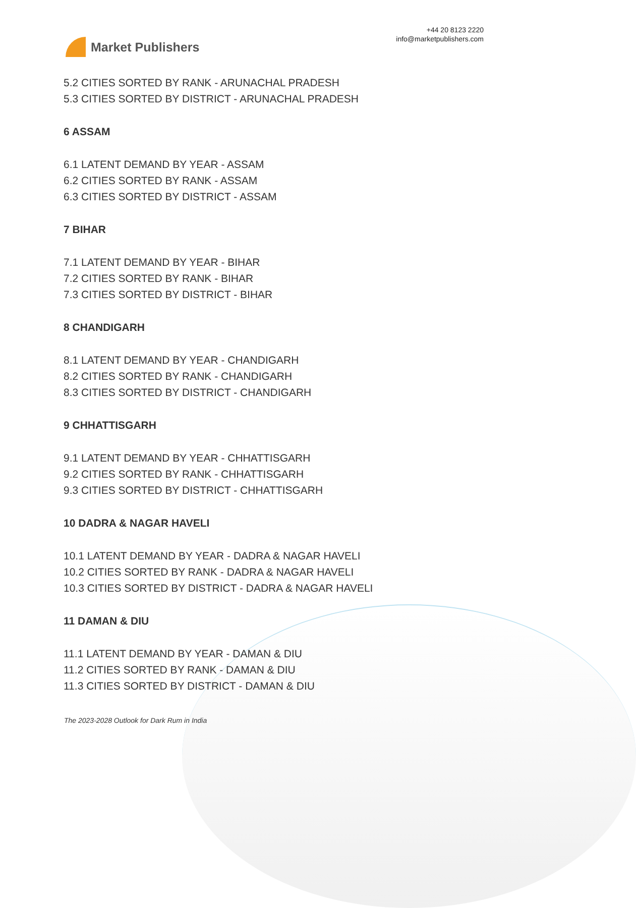Market Publishers
+44 20 8123 2220
info@marketpublishers.com
5.2 CITIES SORTED BY RANK - ARUNACHAL PRADESH
5.3 CITIES SORTED BY DISTRICT - ARUNACHAL PRADESH
6 ASSAM
6.1 LATENT DEMAND BY YEAR - ASSAM
6.2 CITIES SORTED BY RANK - ASSAM
6.3 CITIES SORTED BY DISTRICT - ASSAM
7 BIHAR
7.1 LATENT DEMAND BY YEAR - BIHAR
7.2 CITIES SORTED BY RANK - BIHAR
7.3 CITIES SORTED BY DISTRICT - BIHAR
8 CHANDIGARH
8.1 LATENT DEMAND BY YEAR - CHANDIGARH
8.2 CITIES SORTED BY RANK - CHANDIGARH
8.3 CITIES SORTED BY DISTRICT - CHANDIGARH
9 CHHATTISGARH
9.1 LATENT DEMAND BY YEAR - CHHATTISGARH
9.2 CITIES SORTED BY RANK - CHHATTISGARH
9.3 CITIES SORTED BY DISTRICT - CHHATTISGARH
10 DADRA & NAGAR HAVELI
10.1 LATENT DEMAND BY YEAR - DADRA & NAGAR HAVELI
10.2 CITIES SORTED BY RANK - DADRA & NAGAR HAVELI
10.3 CITIES SORTED BY DISTRICT - DADRA & NAGAR HAVELI
11 DAMAN & DIU
11.1 LATENT DEMAND BY YEAR - DAMAN & DIU
11.2 CITIES SORTED BY RANK - DAMAN & DIU
11.3 CITIES SORTED BY DISTRICT - DAMAN & DIU
The 2023-2028 Outlook for Dark Rum in India